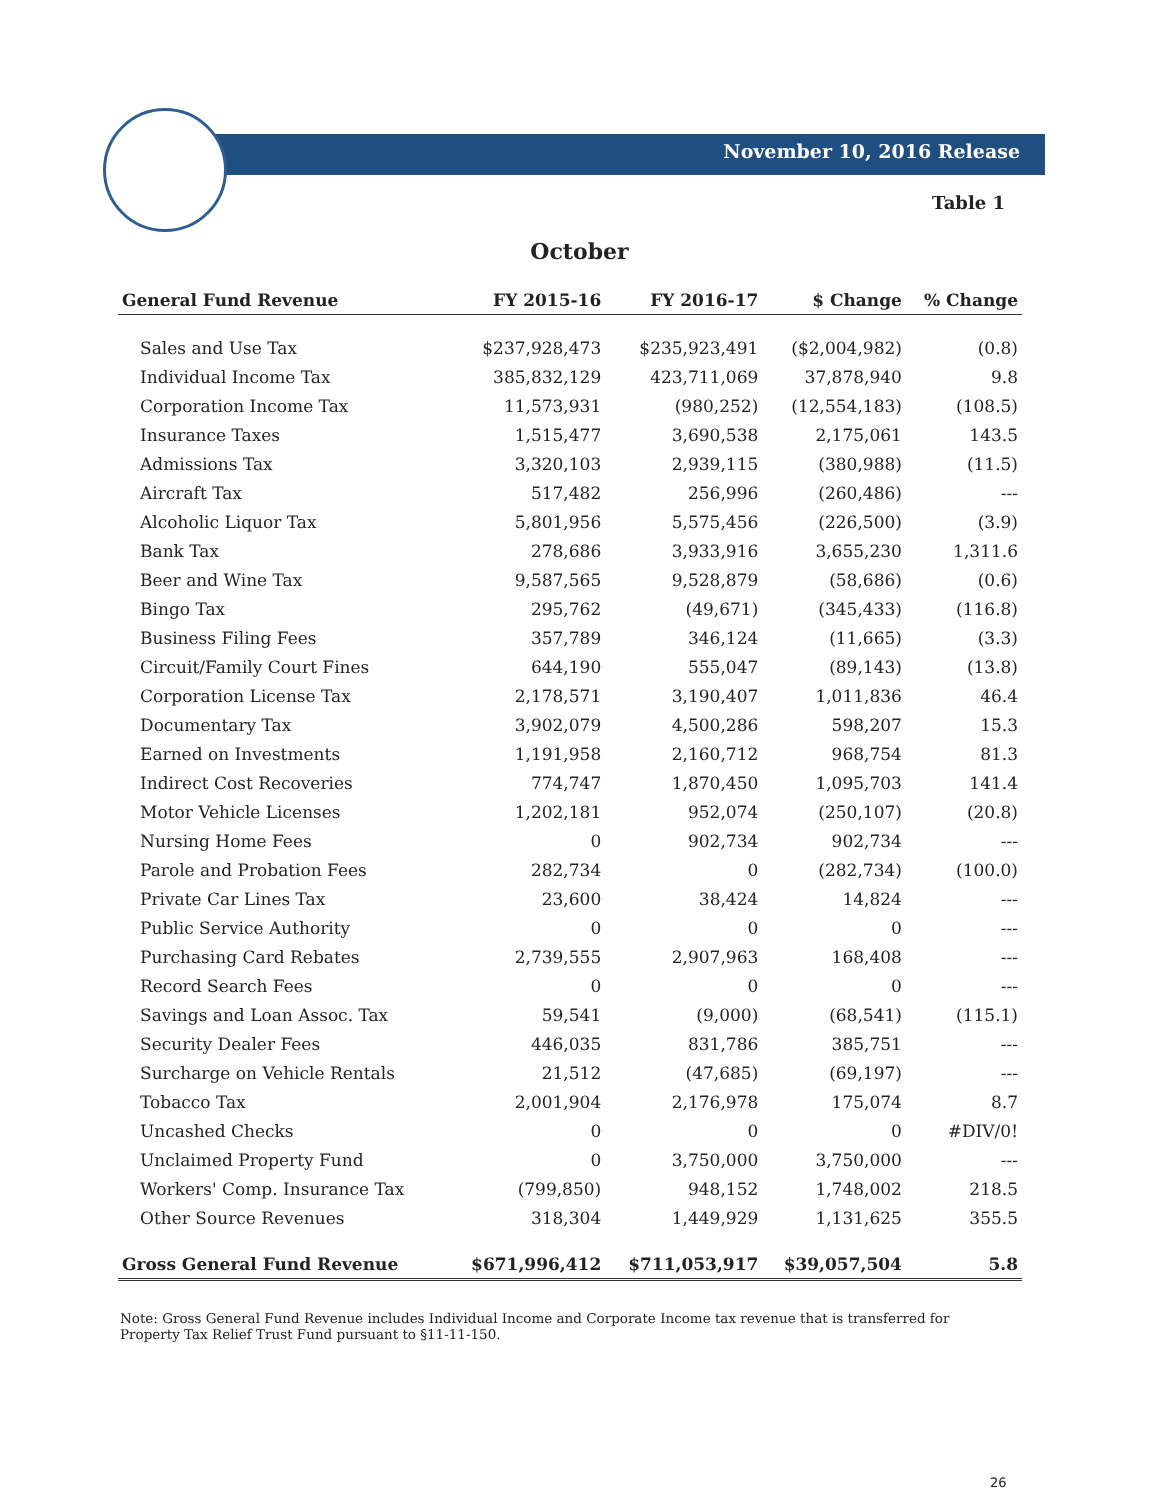November 10, 2016 Release
Table 1
October
| General Fund Revenue | FY 2015-16 | FY 2016-17 | $ Change | % Change |
| --- | --- | --- | --- | --- |
| Sales and Use Tax | $237,928,473 | $235,923,491 | ($2,004,982) | (0.8) |
| Individual Income Tax | 385,832,129 | 423,711,069 | 37,878,940 | 9.8 |
| Corporation Income Tax | 11,573,931 | (980,252) | (12,554,183) | (108.5) |
| Insurance Taxes | 1,515,477 | 3,690,538 | 2,175,061 | 143.5 |
| Admissions Tax | 3,320,103 | 2,939,115 | (380,988) | (11.5) |
| Aircraft Tax | 517,482 | 256,996 | (260,486) | --- |
| Alcoholic Liquor Tax | 5,801,956 | 5,575,456 | (226,500) | (3.9) |
| Bank Tax | 278,686 | 3,933,916 | 3,655,230 | 1,311.6 |
| Beer and Wine Tax | 9,587,565 | 9,528,879 | (58,686) | (0.6) |
| Bingo Tax | 295,762 | (49,671) | (345,433) | (116.8) |
| Business Filing Fees | 357,789 | 346,124 | (11,665) | (3.3) |
| Circuit/Family Court Fines | 644,190 | 555,047 | (89,143) | (13.8) |
| Corporation License Tax | 2,178,571 | 3,190,407 | 1,011,836 | 46.4 |
| Documentary Tax | 3,902,079 | 4,500,286 | 598,207 | 15.3 |
| Earned on Investments | 1,191,958 | 2,160,712 | 968,754 | 81.3 |
| Indirect Cost Recoveries | 774,747 | 1,870,450 | 1,095,703 | 141.4 |
| Motor Vehicle Licenses | 1,202,181 | 952,074 | (250,107) | (20.8) |
| Nursing Home Fees | 0 | 902,734 | 902,734 | --- |
| Parole and Probation Fees | 282,734 | 0 | (282,734) | (100.0) |
| Private Car Lines Tax | 23,600 | 38,424 | 14,824 | --- |
| Public Service Authority | 0 | 0 | 0 | --- |
| Purchasing Card Rebates | 2,739,555 | 2,907,963 | 168,408 | --- |
| Record Search Fees | 0 | 0 | 0 | --- |
| Savings and Loan Assoc. Tax | 59,541 | (9,000) | (68,541) | (115.1) |
| Security Dealer Fees | 446,035 | 831,786 | 385,751 | --- |
| Surcharge on Vehicle Rentals | 21,512 | (47,685) | (69,197) | --- |
| Tobacco Tax | 2,001,904 | 2,176,978 | 175,074 | 8.7 |
| Uncashed Checks | 0 | 0 | 0 | #DIV/0! |
| Unclaimed Property Fund | 0 | 3,750,000 | 3,750,000 | --- |
| Workers' Comp. Insurance Tax | (799,850) | 948,152 | 1,748,002 | 218.5 |
| Other Source Revenues | 318,304 | 1,449,929 | 1,131,625 | 355.5 |
| Gross General Fund Revenue | $671,996,412 | $711,053,917 | $39,057,504 | 5.8 |
Note: Gross General Fund Revenue includes Individual Income and Corporate Income tax revenue that is transferred for Property Tax Relief Trust Fund pursuant to §11-11-150.
26